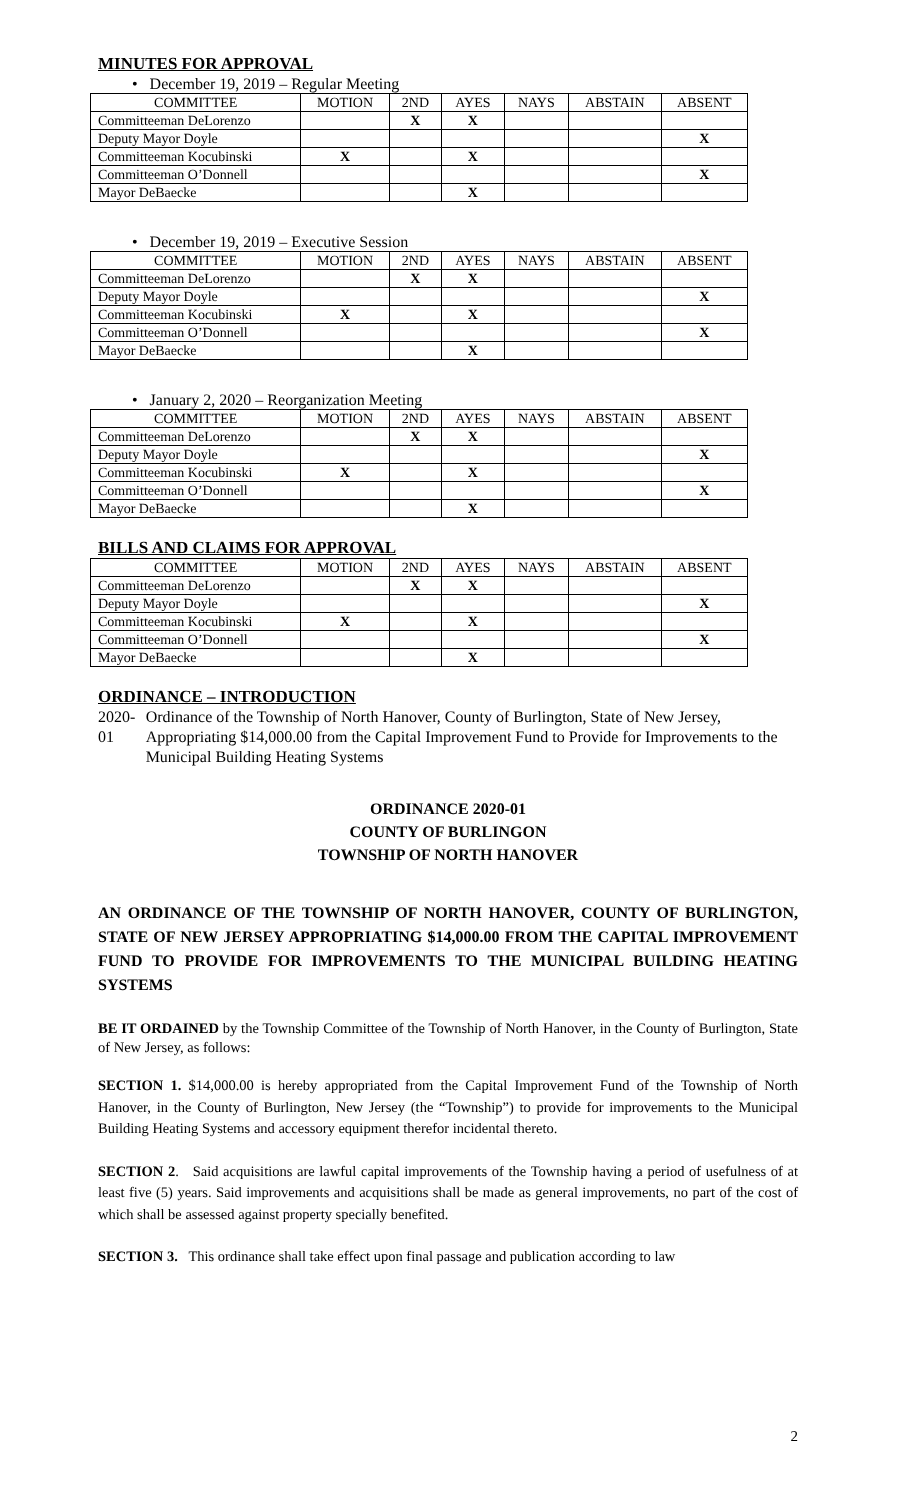MINUTES FOR APPROVAL
• December 19, 2019 – Regular Meeting
| COMMITTEE | MOTION | 2ND | AYES | NAYS | ABSTAIN | ABSENT |
| --- | --- | --- | --- | --- | --- | --- |
| Committeeman DeLorenzo | | X | X | | | |
| Deputy Mayor Doyle | | | | | | X |
| Committeeman Kocubinski | X | | X | | | |
| Committeeman O’Donnell | | | | | | X |
| Mayor DeBaecke | | | X | | | |
• December 19, 2019 – Executive Session
| COMMITTEE | MOTION | 2ND | AYES | NAYS | ABSTAIN | ABSENT |
| --- | --- | --- | --- | --- | --- | --- |
| Committeeman DeLorenzo | | X | X | | | |
| Deputy Mayor Doyle | | | | | | X |
| Committeeman Kocubinski | X | | X | | | |
| Committeeman O’Donnell | | | | | | X |
| Mayor DeBaecke | | | X | | | |
• January 2, 2020 – Reorganization Meeting
| COMMITTEE | MOTION | 2ND | AYES | NAYS | ABSTAIN | ABSENT |
| --- | --- | --- | --- | --- | --- | --- |
| Committeeman DeLorenzo | | X | X | | | |
| Deputy Mayor Doyle | | | | | | X |
| Committeeman Kocubinski | X | | X | | | |
| Committeeman O’Donnell | | | | | | X |
| Mayor DeBaecke | | | X | | | |
BILLS AND CLAIMS FOR APPROVAL
| COMMITTEE | MOTION | 2ND | AYES | NAYS | ABSTAIN | ABSENT |
| --- | --- | --- | --- | --- | --- | --- |
| Committeeman DeLorenzo | | X | X | | | |
| Deputy Mayor Doyle | | | | | | X |
| Committeeman Kocubinski | X | | X | | | |
| Committeeman O’Donnell | | | | | | X |
| Mayor DeBaecke | | | X | | | |
ORDINANCE – INTRODUCTION
2020-01 Ordinance of the Township of North Hanover, County of Burlington, State of New Jersey, Appropriating $14,000.00 from the Capital Improvement Fund to Provide for Improvements to the Municipal Building Heating Systems
ORDINANCE 2020-01
COUNTY OF BURLINGON
TOWNSHIP OF NORTH HANOVER
AN ORDINANCE OF THE TOWNSHIP OF NORTH HANOVER, COUNTY OF BURLINGTON, STATE OF NEW JERSEY APPROPRIATING $14,000.00 FROM THE CAPITAL IMPROVEMENT FUND TO PROVIDE FOR IMPROVEMENTS TO THE MUNICIPAL BUILDING HEATING SYSTEMS
BE IT ORDAINED by the Township Committee of the Township of North Hanover, in the County of Burlington, State of New Jersey, as follows:
SECTION 1. $14,000.00 is hereby appropriated from the Capital Improvement Fund of the Township of North Hanover, in the County of Burlington, New Jersey (the “Township”) to provide for improvements to the Municipal Building Heating Systems and accessory equipment therefor incidental thereto.
SECTION 2. Said acquisitions are lawful capital improvements of the Township having a period of usefulness of at least five (5) years. Said improvements and acquisitions shall be made as general improvements, no part of the cost of which shall be assessed against property specially benefited.
SECTION 3. This ordinance shall take effect upon final passage and publication according to law
2